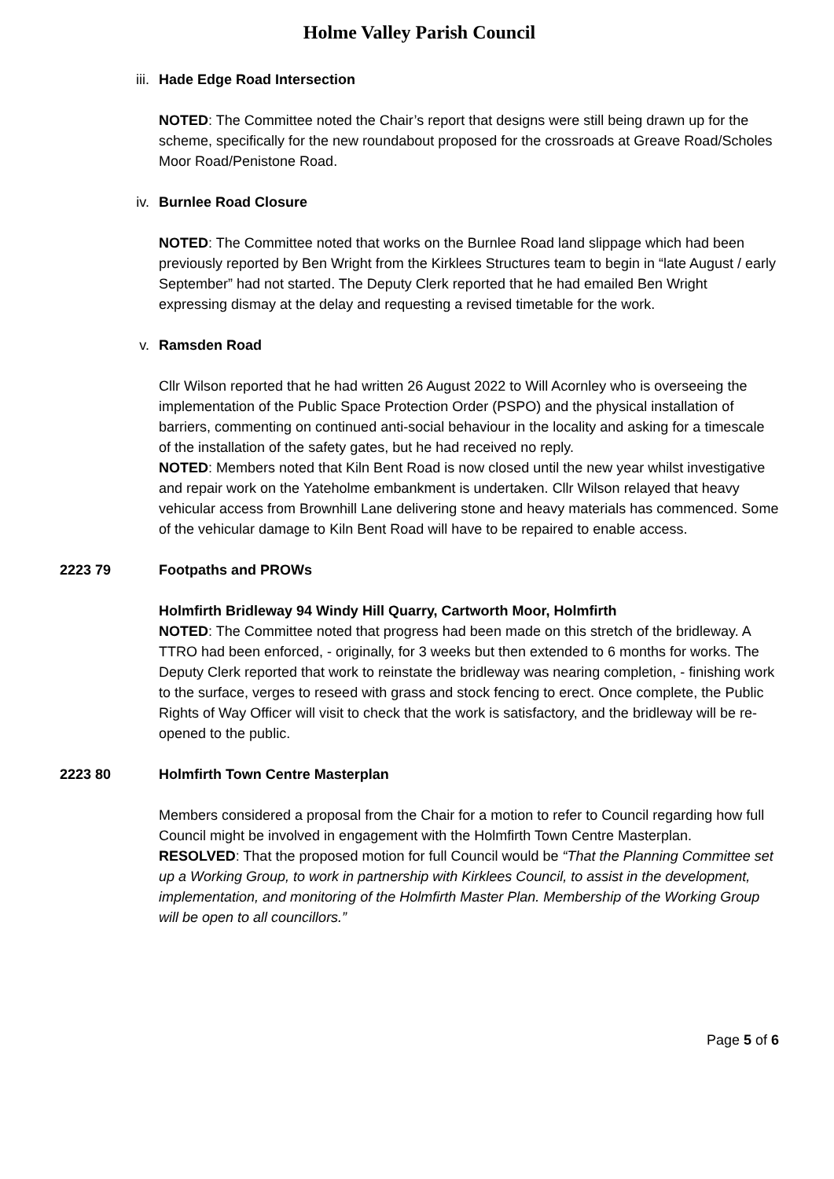Holme Valley Parish Council
iii. Hade Edge Road Intersection
NOTED: The Committee noted the Chair’s report that designs were still being drawn up for the scheme, specifically for the new roundabout proposed for the crossroads at Greave Road/Scholes Moor Road/Penistone Road.
iv. Burnlee Road Closure
NOTED: The Committee noted that works on the Burnlee Road land slippage which had been previously reported by Ben Wright from the Kirklees Structures team to begin in “late August / early September” had not started. The Deputy Clerk reported that he had emailed Ben Wright expressing dismay at the delay and requesting a revised timetable for the work.
v. Ramsden Road
Cllr Wilson reported that he had written 26 August 2022 to Will Acornley who is overseeing the implementation of the Public Space Protection Order (PSPO) and the physical installation of barriers, commenting on continued anti-social behaviour in the locality and asking for a timescale of the installation of the safety gates, but he had received no reply.
NOTED: Members noted that Kiln Bent Road is now closed until the new year whilst investigative and repair work on the Yateholme embankment is undertaken. Cllr Wilson relayed that heavy vehicular access from Brownhill Lane delivering stone and heavy materials has commenced. Some of the vehicular damage to Kiln Bent Road will have to be repaired to enable access.
2223 79 Footpaths and PROWs
Holmfirth Bridleway 94 Windy Hill Quarry, Cartworth Moor, Holmfirth
NOTED: The Committee noted that progress had been made on this stretch of the bridleway. A TTRO had been enforced, - originally, for 3 weeks but then extended to 6 months for works. The Deputy Clerk reported that work to reinstate the bridleway was nearing completion, - finishing work to the surface, verges to reseed with grass and stock fencing to erect. Once complete, the Public Rights of Way Officer will visit to check that the work is satisfactory, and the bridleway will be re-opened to the public.
2223 80 Holmfirth Town Centre Masterplan
Members considered a proposal from the Chair for a motion to refer to Council regarding how full Council might be involved in engagement with the Holmfirth Town Centre Masterplan.
RESOLVED: That the proposed motion for full Council would be “That the Planning Committee set up a Working Group, to work in partnership with Kirklees Council, to assist in the development, implementation, and monitoring of the Holmfirth Master Plan. Membership of the Working Group will be open to all councillors.”
Page 5 of 6